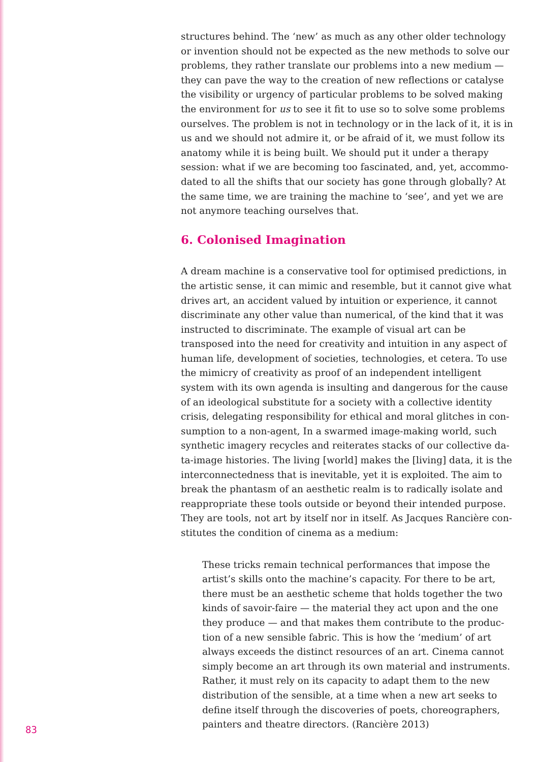structures behind. The ‘new’ as much as any other older technology or invention should not be expected as the new methods to solve our problems, they rather translate our problems into a new medium — they can pave the way to the creation of new reflections or catalyse the visibility or urgency of particular problems to be solved making the environment for us to see it fit to use so to solve some problems ourselves. The problem is not in technology or in the lack of it, it is in us and we should not admire it, or be afraid of it, we must follow its anatomy while it is being built. We should put it under a therapy session: what if we are becoming too fascinated, and, yet, accommo­dated to all the shifts that our society has gone through globally? At the same time, we are training the machine to ‘see’, and yet we are not anymore teaching ourselves that.
6. Colonised Imagination
A dream machine is a conservative tool for optimised predictions, in the artistic sense, it can mimic and resemble, but it cannot give what drives art, an accident valued by intuition or experience, it cannot discriminate any other value than numerical, of the kind that it was instructed to discriminate. The example of visual art can be transposed into the need for creativity and intuition in any aspect of human life, development of societies, technologies, et cetera. To use the mimicry of creativity as proof of an independent intelligent system with its own agenda is insulting and dangerous for the cause of an ideological substitute for a society with a collective identity crisis, delegating responsibility for ethical and moral glitches in con­sumption to a non-agent, In a swarmed image-making world, such synthetic imagery recycles and reiterates stacks of our collective da­ta-image histories. The living [world] makes the [living] data, it is the interconnectedness that is inevitable, yet it is exploited. The aim to break the phantasm of an aesthetic realm is to radically isolate and reappropriate these tools outside or beyond their intended purpose. They are tools, not art by itself nor in itself. As Jacques Rancière con­stitutes the condition of cinema as a medium:
These tricks remain technical performances that impose the artist’s skills onto the machine’s capacity. For there to be art, there must be an aesthetic scheme that holds together the two kinds of savoir-faire — the material they act upon and the one they produce — and that makes them contribute to the produc­tion of a new sensible fabric. This is how the ‘medium’ of art always exceeds the distinct resources of an art. Cinema cannot simply become an art through its own material and instruments. Rather, it must rely on its capacity to adapt them to the new distribution of the sensible, at a time when a new art seeks to define itself through the discoveries of poets, choreographers, painters and theatre directors. (Rancière 2013)
83